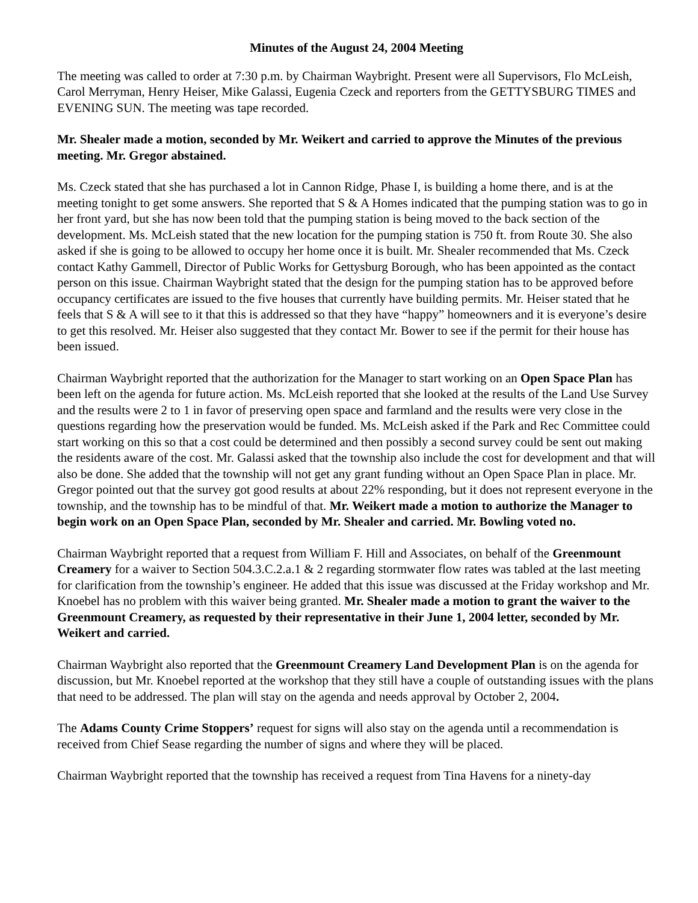Minutes of the August 24, 2004 Meeting
The meeting was called to order at 7:30 p.m. by Chairman Waybright. Present were all Supervisors, Flo McLeish, Carol Merryman, Henry Heiser, Mike Galassi, Eugenia Czeck and reporters from the GETTYSBURG TIMES and EVENING SUN. The meeting was tape recorded.
Mr. Shealer made a motion, seconded by Mr. Weikert and carried to approve the Minutes of the previous meeting. Mr. Gregor abstained.
Ms. Czeck stated that she has purchased a lot in Cannon Ridge, Phase I, is building a home there, and is at the meeting tonight to get some answers. She reported that S & A Homes indicated that the pumping station was to go in her front yard, but she has now been told that the pumping station is being moved to the back section of the development. Ms. McLeish stated that the new location for the pumping station is 750 ft. from Route 30. She also asked if she is going to be allowed to occupy her home once it is built. Mr. Shealer recommended that Ms. Czeck contact Kathy Gammell, Director of Public Works for Gettysburg Borough, who has been appointed as the contact person on this issue. Chairman Waybright stated that the design for the pumping station has to be approved before occupancy certificates are issued to the five houses that currently have building permits. Mr. Heiser stated that he feels that S & A will see to it that this is addressed so that they have “happy” homeowners and it is everyone’s desire to get this resolved. Mr. Heiser also suggested that they contact Mr. Bower to see if the permit for their house has been issued.
Chairman Waybright reported that the authorization for the Manager to start working on an Open Space Plan has been left on the agenda for future action. Ms. McLeish reported that she looked at the results of the Land Use Survey and the results were 2 to 1 in favor of preserving open space and farmland and the results were very close in the questions regarding how the preservation would be funded. Ms. McLeish asked if the Park and Rec Committee could start working on this so that a cost could be determined and then possibly a second survey could be sent out making the residents aware of the cost. Mr. Galassi asked that the township also include the cost for development and that will also be done. She added that the township will not get any grant funding without an Open Space Plan in place. Mr. Gregor pointed out that the survey got good results at about 22% responding, but it does not represent everyone in the township, and the township has to be mindful of that. Mr. Weikert made a motion to authorize the Manager to begin work on an Open Space Plan, seconded by Mr. Shealer and carried. Mr. Bowling voted no.
Chairman Waybright reported that a request from William F. Hill and Associates, on behalf of the Greenmount Creamery for a waiver to Section 504.3.C.2.a.1 & 2 regarding stormwater flow rates was tabled at the last meeting for clarification from the township’s engineer. He added that this issue was discussed at the Friday workshop and Mr. Knoebel has no problem with this waiver being granted. Mr. Shealer made a motion to grant the waiver to the Greenmount Creamery, as requested by their representative in their June 1, 2004 letter, seconded by Mr. Weikert and carried.
Chairman Waybright also reported that the Greenmount Creamery Land Development Plan is on the agenda for discussion, but Mr. Knoebel reported at the workshop that they still have a couple of outstanding issues with the plans that need to be addressed. The plan will stay on the agenda and needs approval by October 2, 2004.
The Adams County Crime Stoppers’ request for signs will also stay on the agenda until a recommendation is received from Chief Sease regarding the number of signs and where they will be placed.
Chairman Waybright reported that the township has received a request from Tina Havens for a ninety-day